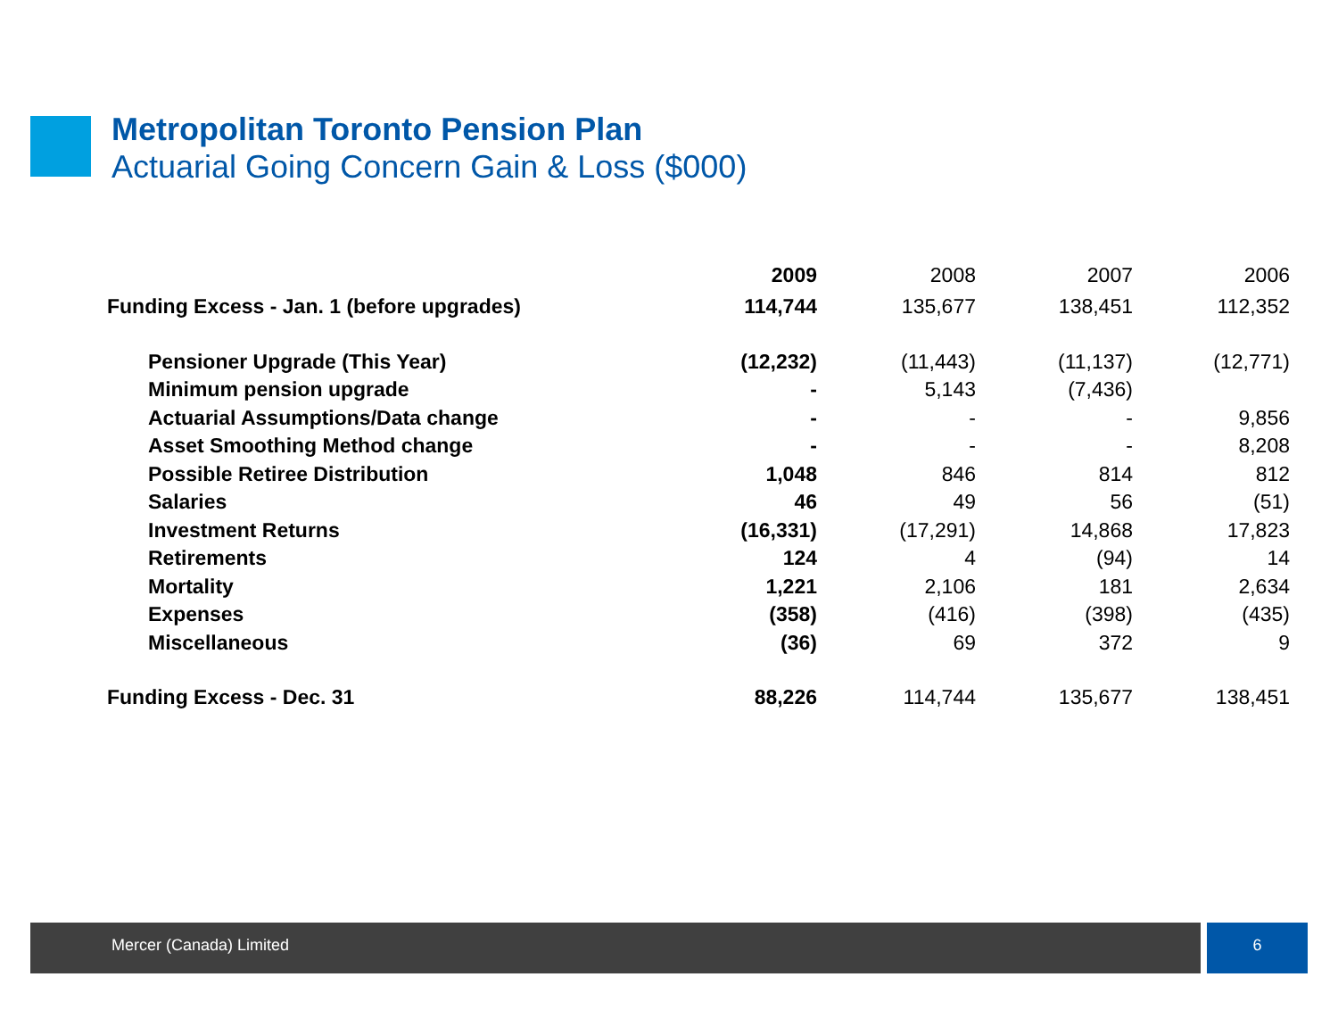Metropolitan Toronto Pension Plan
Actuarial Going Concern Gain & Loss ($000)
| | 2009 | 2008 | 2007 | 2006 |
| --- | --- | --- | --- | --- |
| Funding Excess - Jan. 1 (before upgrades) | 114,744 | 135,677 | 138,451 | 112,352 |
| Pensioner Upgrade (This Year) | (12,232) | (11,443) | (11,137) | (12,771) |
| Minimum pension upgrade | - | 5,143 | (7,436) | |
| Actuarial Assumptions/Data change | - | - | - | 9,856 |
| Asset Smoothing Method change | - | - | - | 8,208 |
| Possible Retiree Distribution | 1,048 | 846 | 814 | 812 |
| Salaries | 46 | 49 | 56 | (51) |
| Investment Returns | (16,331) | (17,291) | 14,868 | 17,823 |
| Retirements | 124 | 4 | (94) | 14 |
| Mortality | 1,221 | 2,106 | 181 | 2,634 |
| Expenses | (358) | (416) | (398) | (435) |
| Miscellaneous | (36) | 69 | 372 | 9 |
| Funding Excess - Dec. 31 | 88,226 | 114,744 | 135,677 | 138,451 |
Mercer (Canada) Limited 6